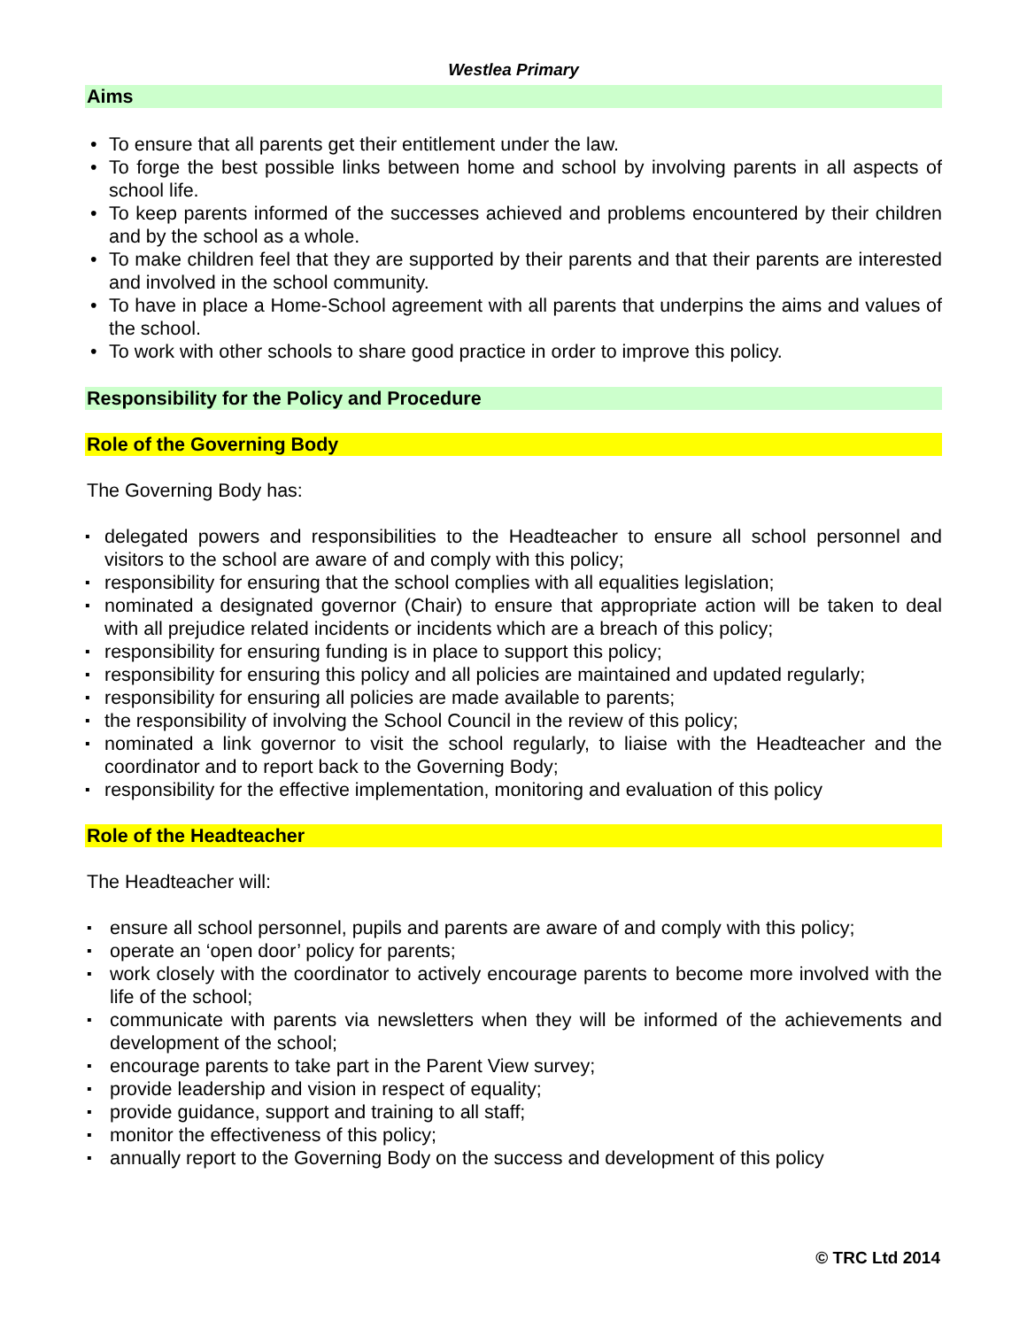Westlea Primary
Aims
To ensure that all parents get their entitlement under the law.
To forge the best possible links between home and school by involving parents in all aspects of school life.
To keep parents informed of the successes achieved and problems encountered by their children and by the school as a whole.
To make children feel that they are supported by their parents and that their parents are interested and involved in the school community.
To have in place a Home-School agreement with all parents that underpins the aims and values of the school.
To work with other schools to share good practice in order to improve this policy.
Responsibility for the Policy and Procedure
Role of the Governing Body
The Governing Body has:
delegated powers and responsibilities to the Headteacher to ensure all school personnel and visitors to the school are aware of and comply with this policy;
responsibility for ensuring that the school complies with all equalities legislation;
nominated a designated governor (Chair) to ensure that appropriate action will be taken to deal with all prejudice related incidents or incidents which are a breach of this policy;
responsibility for ensuring funding is in place to support this policy;
responsibility for ensuring this policy and all policies are maintained and updated regularly;
responsibility for ensuring all policies are made available to parents;
the responsibility of involving the School Council in the review of this policy;
nominated a link governor to visit the school regularly, to liaise with the Headteacher and the coordinator and to report back to the Governing Body;
responsibility for the effective implementation, monitoring and evaluation of this policy
Role of the Headteacher
The Headteacher will:
ensure all school personnel, pupils and parents are aware of and comply with this policy;
operate an ‘open door’ policy for parents;
work closely with the coordinator to actively encourage parents to become more involved with the life of the school;
communicate with parents via newsletters when they will be informed of the achievements and development of the school;
encourage parents to take part in the Parent View survey;
provide leadership and vision in respect of equality;
provide guidance, support and training to all staff;
monitor the effectiveness of this policy;
annually report to the Governing Body on the success and development of this policy
© TRC Ltd 2014